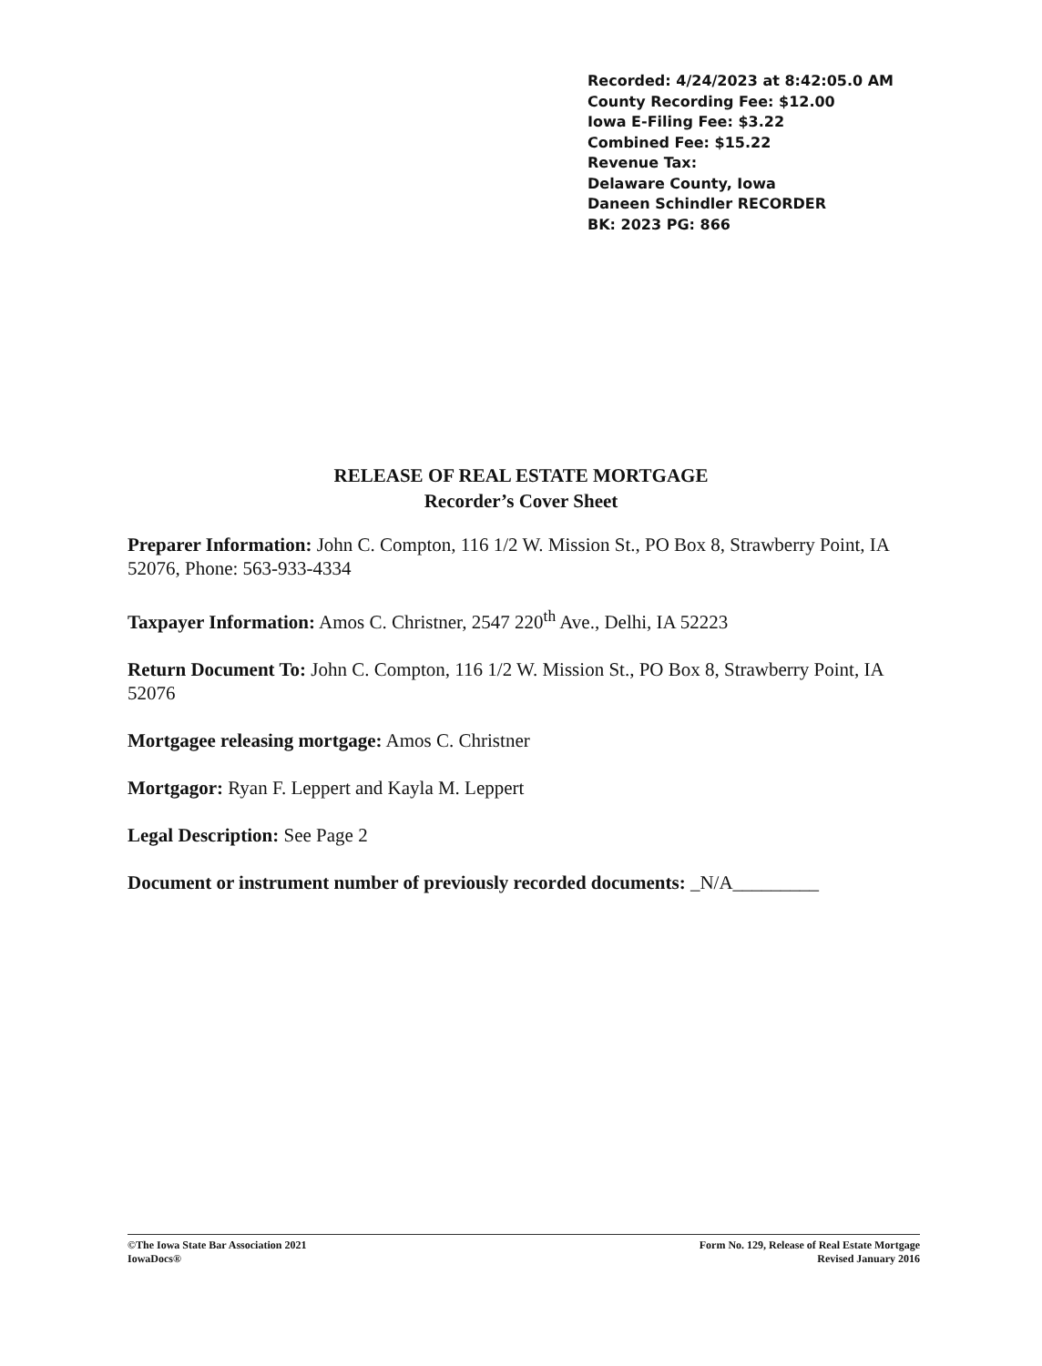Recorded: 4/24/2023 at 8:42:05.0 AM
County Recording Fee: $12.00
Iowa E-Filing Fee: $3.22
Combined Fee: $15.22
Revenue Tax:
Delaware County, Iowa
Daneen Schindler RECORDER
BK: 2023 PG: 866
RELEASE OF REAL ESTATE MORTGAGE
Recorder’s Cover Sheet
Preparer Information: John C. Compton, 116 1/2 W. Mission St., PO Box 8, Strawberry Point, IA 52076, Phone: 563-933-4334
Taxpayer Information: Amos C. Christner, 2547 220<sup>th</sup> Ave., Delhi, IA 52223
Return Document To: John C. Compton, 116 1/2 W. Mission St., PO Box 8, Strawberry Point, IA 52076
Mortgagee releasing mortgage: Amos C. Christner
Mortgagor: Ryan F. Leppert and Kayla M. Leppert
Legal Description: See Page 2
Document or instrument number of previously recorded documents: _N/A_________
©The Iowa State Bar Association 2021
IowaDocs®
Form No. 129, Release of Real Estate Mortgage
Revised January 2016